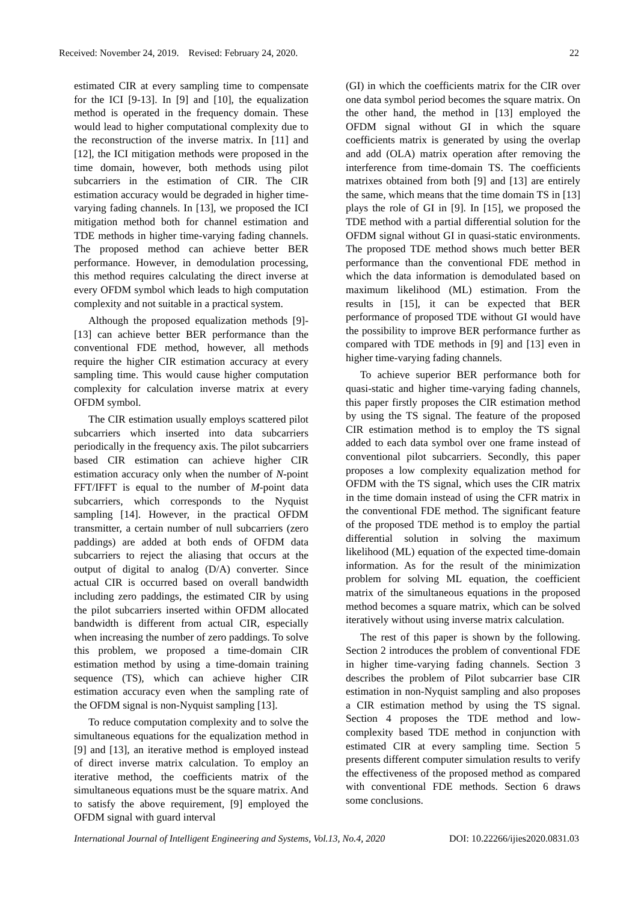Received: November 24, 2019. Revised: February 24, 2020. 22
estimated CIR at every sampling time to compensate for the ICI [9-13]. In [9] and [10], the equalization method is operated in the frequency domain. These would lead to higher computational complexity due to the reconstruction of the inverse matrix. In [11] and [12], the ICI mitigation methods were proposed in the time domain, however, both methods using pilot subcarriers in the estimation of CIR. The CIR estimation accuracy would be degraded in higher time-varying fading channels. In [13], we proposed the ICI mitigation method both for channel estimation and TDE methods in higher time-varying fading channels. The proposed method can achieve better BER performance. However, in demodulation processing, this method requires calculating the direct inverse at every OFDM symbol which leads to high computation complexity and not suitable in a practical system.
Although the proposed equalization methods [9]-[13] can achieve better BER performance than the conventional FDE method, however, all methods require the higher CIR estimation accuracy at every sampling time. This would cause higher computation complexity for calculation inverse matrix at every OFDM symbol.
The CIR estimation usually employs scattered pilot subcarriers which inserted into data subcarriers periodically in the frequency axis. The pilot subcarriers based CIR estimation can achieve higher CIR estimation accuracy only when the number of N-point FFT/IFFT is equal to the number of M-point data subcarriers, which corresponds to the Nyquist sampling [14]. However, in the practical OFDM transmitter, a certain number of null subcarriers (zero paddings) are added at both ends of OFDM data subcarriers to reject the aliasing that occurs at the output of digital to analog (D/A) converter. Since actual CIR is occurred based on overall bandwidth including zero paddings, the estimated CIR by using the pilot subcarriers inserted within OFDM allocated bandwidth is different from actual CIR, especially when increasing the number of zero paddings. To solve this problem, we proposed a time-domain CIR estimation method by using a time-domain training sequence (TS), which can achieve higher CIR estimation accuracy even when the sampling rate of the OFDM signal is non-Nyquist sampling [13].
To reduce computation complexity and to solve the simultaneous equations for the equalization method in [9] and [13], an iterative method is employed instead of direct inverse matrix calculation. To employ an iterative method, the coefficients matrix of the simultaneous equations must be the square matrix. And to satisfy the above requirement, [9] employed the OFDM signal with guard interval
(GI) in which the coefficients matrix for the CIR over one data symbol period becomes the square matrix. On the other hand, the method in [13] employed the OFDM signal without GI in which the square coefficients matrix is generated by using the overlap and add (OLA) matrix operation after removing the interference from time-domain TS. The coefficients matrixes obtained from both [9] and [13] are entirely the same, which means that the time domain TS in [13] plays the role of GI in [9]. In [15], we proposed the TDE method with a partial differential solution for the OFDM signal without GI in quasi-static environments. The proposed TDE method shows much better BER performance than the conventional FDE method in which the data information is demodulated based on maximum likelihood (ML) estimation. From the results in [15], it can be expected that BER performance of proposed TDE without GI would have the possibility to improve BER performance further as compared with TDE methods in [9] and [13] even in higher time-varying fading channels.
To achieve superior BER performance both for quasi-static and higher time-varying fading channels, this paper firstly proposes the CIR estimation method by using the TS signal. The feature of the proposed CIR estimation method is to employ the TS signal added to each data symbol over one frame instead of conventional pilot subcarriers. Secondly, this paper proposes a low complexity equalization method for OFDM with the TS signal, which uses the CIR matrix in the time domain instead of using the CFR matrix in the conventional FDE method. The significant feature of the proposed TDE method is to employ the partial differential solution in solving the maximum likelihood (ML) equation of the expected time-domain information. As for the result of the minimization problem for solving ML equation, the coefficient matrix of the simultaneous equations in the proposed method becomes a square matrix, which can be solved iteratively without using inverse matrix calculation.
The rest of this paper is shown by the following. Section 2 introduces the problem of conventional FDE in higher time-varying fading channels. Section 3 describes the problem of Pilot subcarrier base CIR estimation in non-Nyquist sampling and also proposes a CIR estimation method by using the TS signal. Section 4 proposes the TDE method and low-complexity based TDE method in conjunction with estimated CIR at every sampling time. Section 5 presents different computer simulation results to verify the effectiveness of the proposed method as compared with conventional FDE methods. Section 6 draws some conclusions.
International Journal of Intelligent Engineering and Systems, Vol.13, No.4, 2020 DOI: 10.22266/ijies2020.0831.03